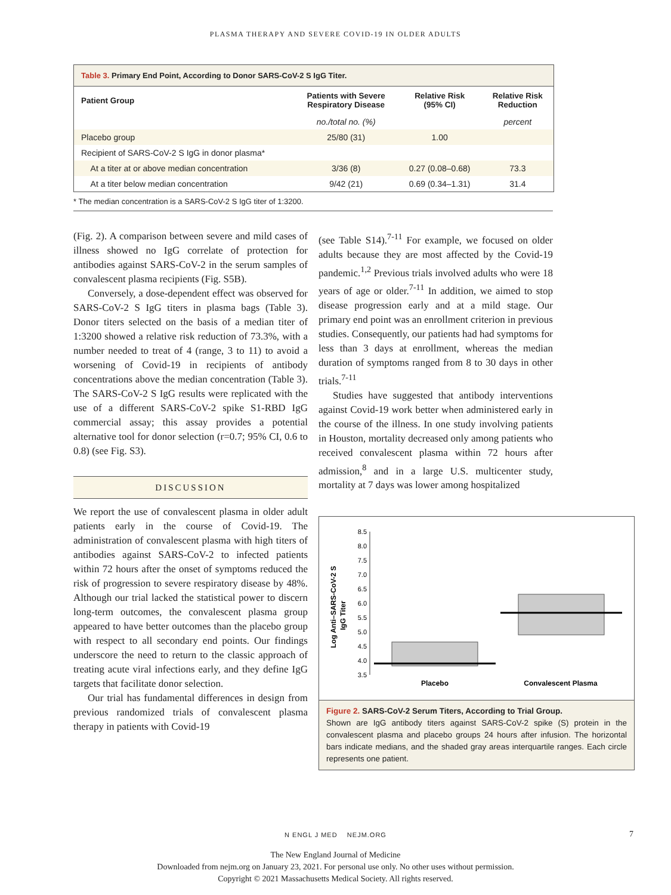PLASMA THERAPY AND SEVERE COVID-19 IN OLDER ADULTS
Table 3. Primary End Point, According to Donor SARS-CoV-2 S IgG Titer.
| Patient Group | Patients with Severe Respiratory Disease | Relative Risk (95% CI) | Relative Risk Reduction |
| --- | --- | --- | --- |
| | no./total no. (%) | | percent |
| Placebo group | 25/80 (31) | 1.00 | |
| Recipient of SARS-CoV-2 S IgG in donor plasma* | | | |
| At a titer at or above median concentration | 3/36 (8) | 0.27 (0.08–0.68) | 73.3 |
| At a titer below median concentration | 9/42 (21) | 0.69 (0.34–1.31) | 31.4 |
* The median concentration is a SARS-CoV-2 S IgG titer of 1:3200.
(Fig. 2). A comparison between severe and mild cases of illness showed no IgG correlate of protection for antibodies against SARS-CoV-2 in the serum samples of convalescent plasma recipients (Fig. S5B).
Conversely, a dose-dependent effect was observed for SARS-CoV-2 S IgG titers in plasma bags (Table 3). Donor titers selected on the basis of a median titer of 1:3200 showed a relative risk reduction of 73.3%, with a number needed to treat of 4 (range, 3 to 11) to avoid a worsening of Covid-19 in recipients of antibody concentrations above the median concentration (Table 3). The SARS-CoV-2 S IgG results were replicated with the use of a different SARS-CoV-2 spike S1-RBD IgG commercial assay; this assay provides a potential alternative tool for donor selection (r=0.7; 95% CI, 0.6 to 0.8) (see Fig. S3).
DISCUSSION
We report the use of convalescent plasma in older adult patients early in the course of Covid-19. The administration of convalescent plasma with high titers of antibodies against SARS-CoV-2 to infected patients within 72 hours after the onset of symptoms reduced the risk of progression to severe respiratory disease by 48%. Although our trial lacked the statistical power to discern long-term outcomes, the convalescent plasma group appeared to have better outcomes than the placebo group with respect to all secondary end points. Our findings underscore the need to return to the classic approach of treating acute viral infections early, and they define IgG targets that facilitate donor selection.
Our trial has fundamental differences in design from previous randomized trials of convalescent plasma therapy in patients with Covid-19
(see Table S14).<sup>7-11</sup> For example, we focused on older adults because they are most affected by the Covid-19 pandemic.<sup>1,2</sup> Previous trials involved adults who were 18 years of age or older.<sup>7-11</sup> In addition, we aimed to stop disease progression early and at a mild stage. Our primary end point was an enrollment criterion in previous studies. Consequently, our patients had had symptoms for less than 3 days at enrollment, whereas the median duration of symptoms ranged from 8 to 30 days in other trials.<sup>7-11</sup>
Studies have suggested that antibody interventions against Covid-19 work better when administered early in the course of the illness. In one study involving patients in Houston, mortality decreased only among patients who received convalescent plasma within 72 hours after admission,<sup>8</sup> and in a large U.S. multicenter study, mortality at 7 days was lower among hospitalized
Log Anti–SARS-CoV-2 S
IgG Titer
8.5
8.0
7.5
7.0
6.5
6.0
5.5
5.0
4.5
4.0
3.5
Placebo
Convalescent Plasma
Figure 2. SARS-CoV-2 Serum Titers, According to Trial Group.
Shown are IgG antibody titers against SARS-CoV-2 spike (S) protein in the convalescent plasma and placebo groups 24 hours after infusion. The horizontal bars indicate medians, and the shaded gray areas interquartile ranges. Each circle represents one patient.
N ENGL J MED NEJM.ORG 7
The New England Journal of Medicine
Downloaded from nejm.org on January 23, 2021. For personal use only. No other uses without permission.
Copyright © 2021 Massachusetts Medical Society. All rights reserved.